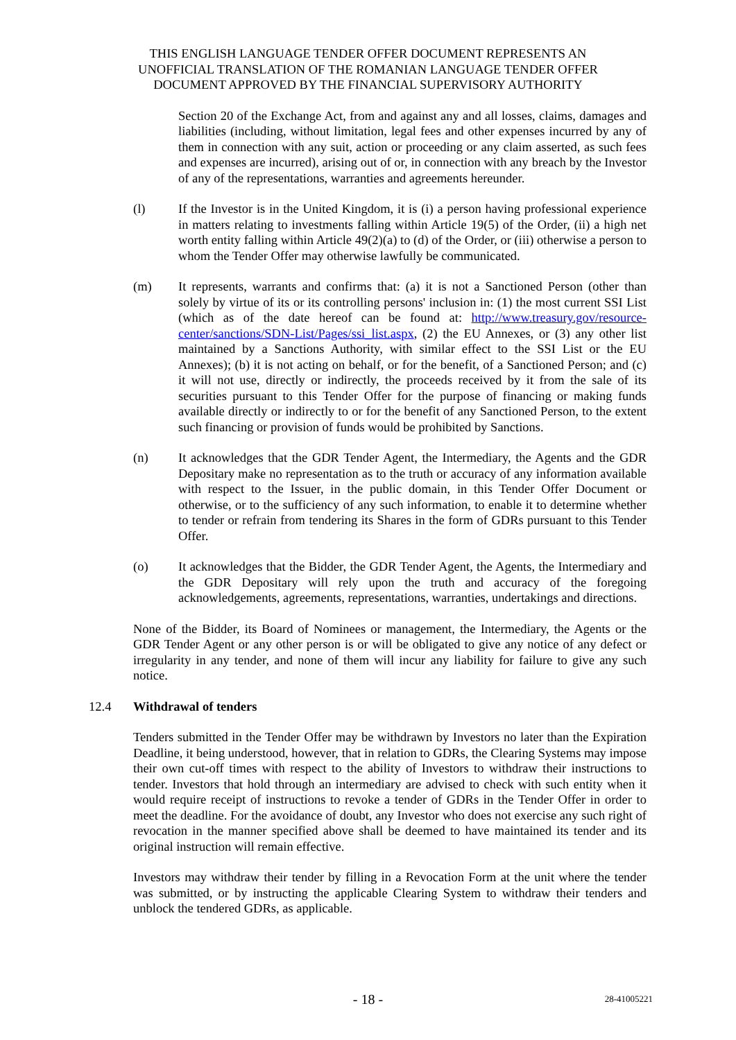THIS ENGLISH LANGUAGE TENDER OFFER DOCUMENT REPRESENTS AN
UNOFFICIAL TRANSLATION OF THE ROMANIAN LANGUAGE TENDER OFFER
DOCUMENT APPROVED BY THE FINANCIAL SUPERVISORY AUTHORITY
Section 20 of the Exchange Act, from and against any and all losses, claims, damages and liabilities (including, without limitation, legal fees and other expenses incurred by any of them in connection with any suit, action or proceeding or any claim asserted, as such fees and expenses are incurred), arising out of or, in connection with any breach by the Investor of any of the representations, warranties and agreements hereunder.
(l) If the Investor is in the United Kingdom, it is (i) a person having professional experience in matters relating to investments falling within Article 19(5) of the Order, (ii) a high net worth entity falling within Article 49(2)(a) to (d) of the Order, or (iii) otherwise a person to whom the Tender Offer may otherwise lawfully be communicated.
(m) It represents, warrants and confirms that: (a) it is not a Sanctioned Person (other than solely by virtue of its or its controlling persons' inclusion in: (1) the most current SSI List (which as of the date hereof can be found at: http://www.treasury.gov/resource-center/sanctions/SDN-List/Pages/ssi_list.aspx, (2) the EU Annexes, or (3) any other list maintained by a Sanctions Authority, with similar effect to the SSI List or the EU Annexes); (b) it is not acting on behalf, or for the benefit, of a Sanctioned Person; and (c) it will not use, directly or indirectly, the proceeds received by it from the sale of its securities pursuant to this Tender Offer for the purpose of financing or making funds available directly or indirectly to or for the benefit of any Sanctioned Person, to the extent such financing or provision of funds would be prohibited by Sanctions.
(n) It acknowledges that the GDR Tender Agent, the Intermediary, the Agents and the GDR Depositary make no representation as to the truth or accuracy of any information available with respect to the Issuer, in the public domain, in this Tender Offer Document or otherwise, or to the sufficiency of any such information, to enable it to determine whether to tender or refrain from tendering its Shares in the form of GDRs pursuant to this Tender Offer.
(o) It acknowledges that the Bidder, the GDR Tender Agent, the Agents, the Intermediary and the GDR Depositary will rely upon the truth and accuracy of the foregoing acknowledgements, agreements, representations, warranties, undertakings and directions.
None of the Bidder, its Board of Nominees or management, the Intermediary, the Agents or the GDR Tender Agent or any other person is or will be obligated to give any notice of any defect or irregularity in any tender, and none of them will incur any liability for failure to give any such notice.
12.4 Withdrawal of tenders
Tenders submitted in the Tender Offer may be withdrawn by Investors no later than the Expiration Deadline, it being understood, however, that in relation to GDRs, the Clearing Systems may impose their own cut-off times with respect to the ability of Investors to withdraw their instructions to tender. Investors that hold through an intermediary are advised to check with such entity when it would require receipt of instructions to revoke a tender of GDRs in the Tender Offer in order to meet the deadline. For the avoidance of doubt, any Investor who does not exercise any such right of revocation in the manner specified above shall be deemed to have maintained its tender and its original instruction will remain effective.
Investors may withdraw their tender by filling in a Revocation Form at the unit where the tender was submitted, or by instructing the applicable Clearing System to withdraw their tenders and unblock the tendered GDRs, as applicable.
- 18 -
28-41005221